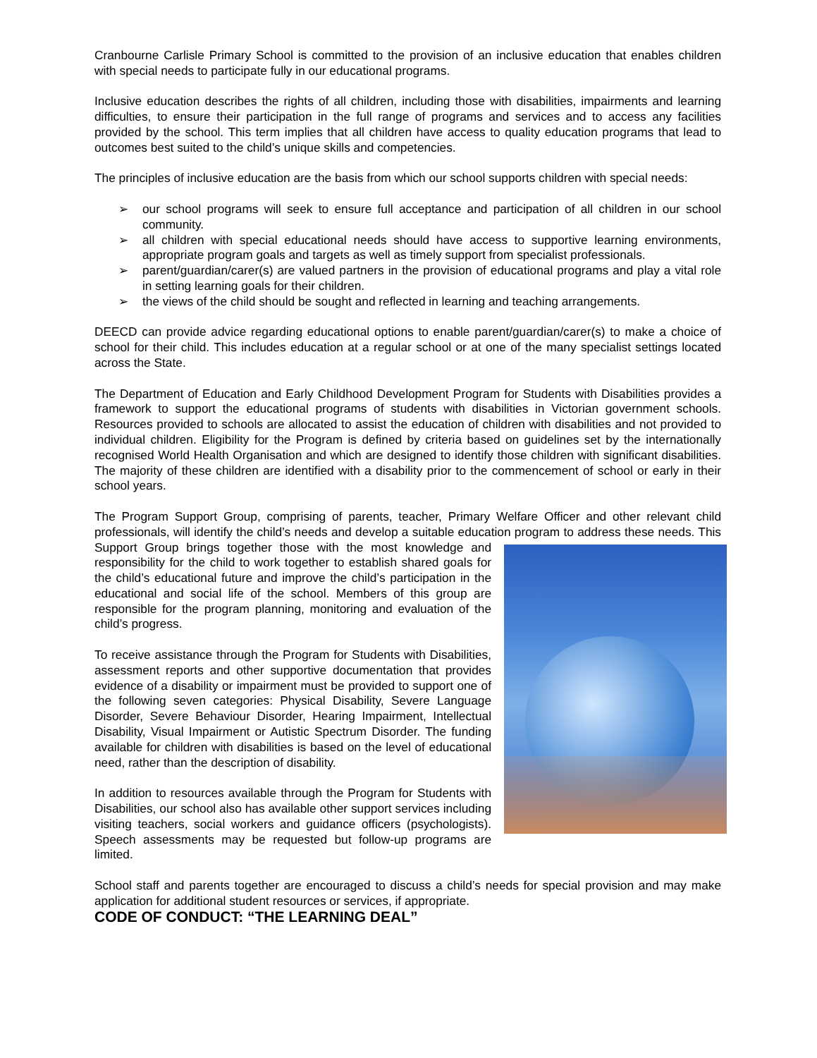Cranbourne Carlisle Primary School is committed to the provision of an inclusive education that enables children with special needs to participate fully in our educational programs.
Inclusive education describes the rights of all children, including those with disabilities, impairments and learning difficulties, to ensure their participation in the full range of programs and services and to access any facilities provided by the school. This term implies that all children have access to quality education programs that lead to outcomes best suited to the child’s unique skills and competencies.
The principles of inclusive education are the basis from which our school supports children with special needs:
➢ our school programs will seek to ensure full acceptance and participation of all children in our school community.
➢ all children with special educational needs should have access to supportive learning environments, appropriate program goals and targets as well as timely support from specialist professionals.
➢ parent/guardian/carer(s) are valued partners in the provision of educational programs and play a vital role in setting learning goals for their children.
➢ the views of the child should be sought and reflected in learning and teaching arrangements.
DEECD can provide advice regarding educational options to enable parent/guardian/carer(s) to make a choice of school for their child. This includes education at a regular school or at one of the many specialist settings located across the State.
The Department of Education and Early Childhood Development Program for Students with Disabilities provides a framework to support the educational programs of students with disabilities in Victorian government schools. Resources provided to schools are allocated to assist the education of children with disabilities and not provided to individual children. Eligibility for the Program is defined by criteria based on guidelines set by the internationally recognised World Health Organisation and which are designed to identify those children with significant disabilities. The majority of these children are identified with a disability prior to the commencement of school or early in their school years.
The Program Support Group, comprising of parents, teacher, Primary Welfare Officer and other relevant child professionals, will identify the child’s needs and develop a suitable education program to address these needs. This Support Group brings together those with the most knowledge and responsibility for the child to work together to establish shared goals for the child’s educational future and improve the child’s participation in the educational and social life of the school. Members of this group are responsible for the program planning, monitoring and evaluation of the child’s progress.
To receive assistance through the Program for Students with Disabilities, assessment reports and other supportive documentation that provides evidence of a disability or impairment must be provided to support one of the following seven categories: Physical Disability, Severe Language Disorder, Severe Behaviour Disorder, Hearing Impairment, Intellectual Disability, Visual Impairment or Autistic Spectrum Disorder. The funding available for children with disabilities is based on the level of educational need, rather than the description of disability.
In addition to resources available through the Program for Students with Disabilities, our school also has available other support services including visiting teachers, social workers and guidance officers (psychologists). Speech assessments may be requested but follow-up programs are limited.
School staff and parents together are encouraged to discuss a child’s needs for special provision and may make application for additional student resources or services, if appropriate.
CODE OF CONDUCT: “THE LEARNING DEAL”